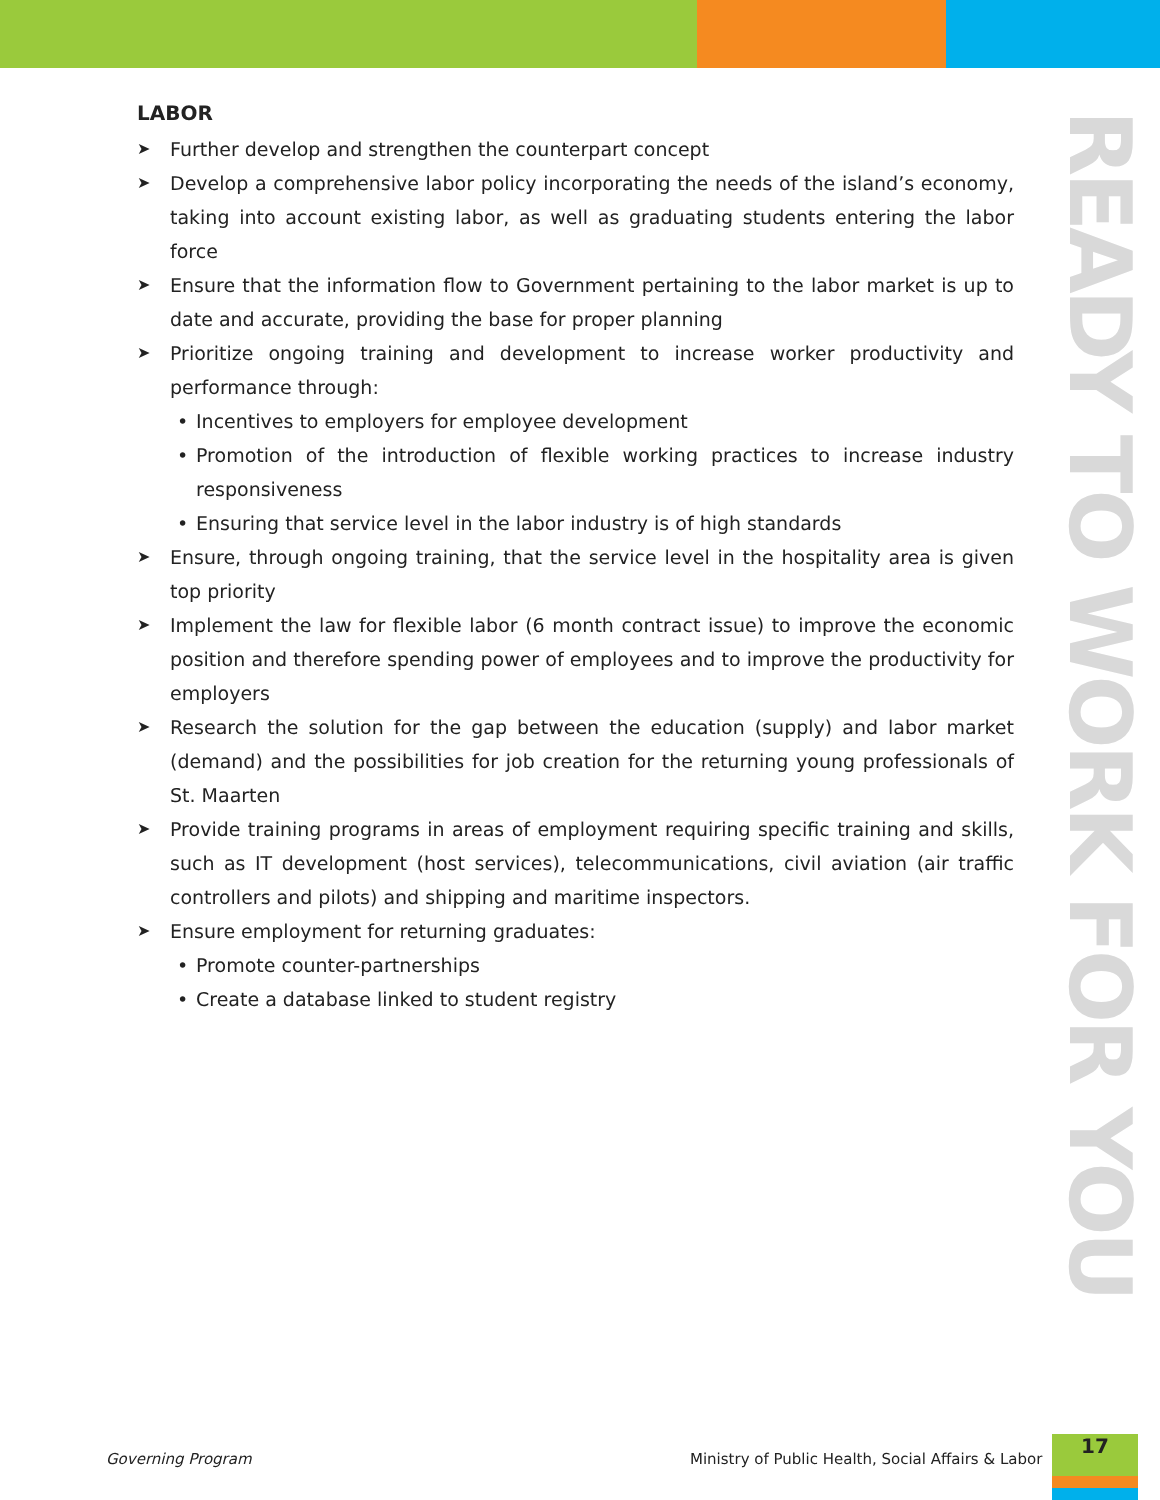LABOR
➤ Further develop and strengthen the counterpart concept
➤ Develop a comprehensive labor policy incorporating the needs of the island’s economy, taking into account existing labor, as well as graduating students entering the labor force
➤ Ensure that the information flow to Government pertaining to the labor market is up to date and accurate, providing the base for proper planning
➤ Prioritize ongoing training and development to increase worker productivity and performance through:
• Incentives to employers for employee development
• Promotion of the introduction of flexible working practices to increase industry responsiveness
• Ensuring that service level in the labor industry is of high standards
➤ Ensure, through ongoing training, that the service level in the hospitality area is given top priority
➤ Implement the law for flexible labor (6 month contract issue) to improve the economic position and therefore spending power of employees and to improve the productivity for employers
➤ Research the solution for the gap between the education (supply) and labor market (demand) and the possibilities for job creation for the returning young professionals of St. Maarten
➤ Provide training programs in areas of employment requiring specific training and skills, such as IT development (host services), telecommunications, civil aviation (air traffic controllers and pilots) and shipping and maritime inspectors.
➤ Ensure employment for returning graduates:
• Promote counter-partnerships
• Create a database linked to student registry
READY TO WORK FOR YOU
Governing Program
Ministry of Public Health, Social Affairs & Labor
17